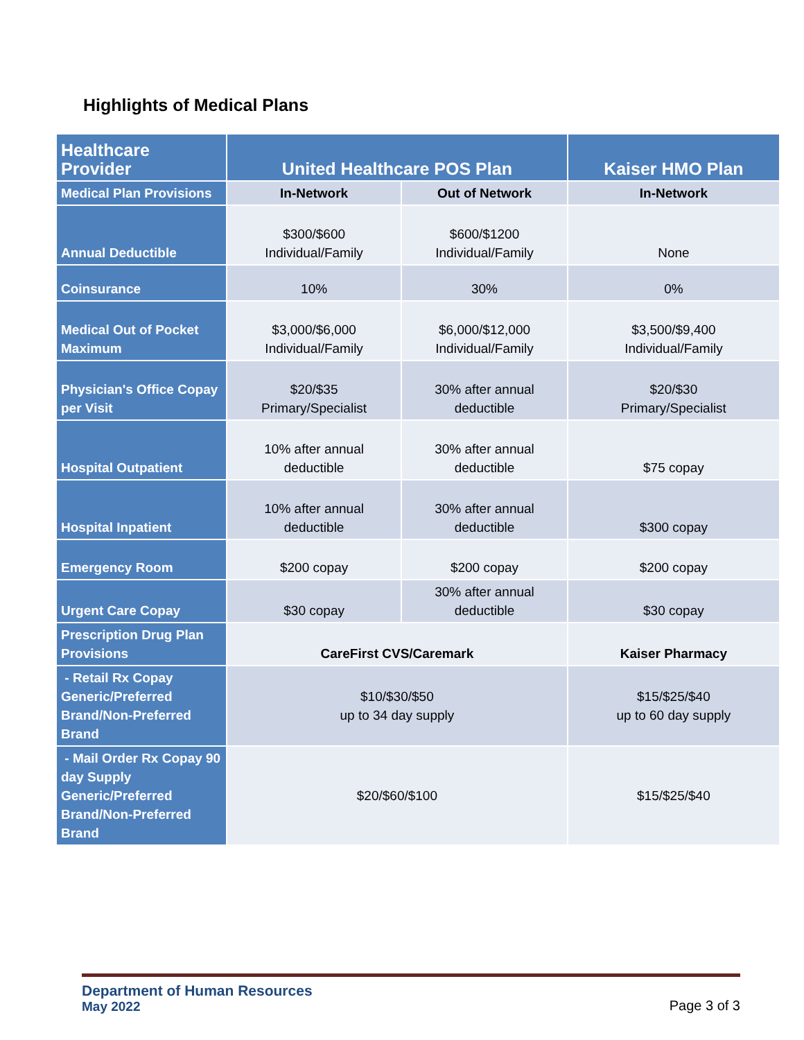Highlights of Medical Plans
| Healthcare Provider | United Healthcare POS Plan | | Kaiser HMO Plan |
| --- | --- | --- | --- |
| Medical Plan Provisions | In-Network | Out of Network | In-Network |
| Annual Deductible | $300/$600 Individual/Family | $600/$1200 Individual/Family | None |
| Coinsurance | 10% | 30% | 0% |
| Medical Out of Pocket Maximum | $3,000/$6,000 Individual/Family | $6,000/$12,000 Individual/Family | $3,500/$9,400 Individual/Family |
| Physician's Office Copay per Visit | $20/$35 Primary/Specialist | 30% after annual deductible | $20/$30 Primary/Specialist |
| Hospital Outpatient | 10% after annual deductible | 30% after annual deductible | $75 copay |
| Hospital Inpatient | 10% after annual deductible | 30% after annual deductible | $300 copay |
| Emergency Room | $200 copay | $200 copay | $200 copay |
| Urgent Care Copay | $30 copay | 30% after annual deductible | $30 copay |
| Prescription Drug Plan Provisions | CareFirst CVS/Caremark | | Kaiser Pharmacy |
| - Retail Rx Copay Generic/Preferred Brand/Non-Preferred Brand | $10/$30/$50 up to 34 day supply | | $15/$25/$40 up to 60 day supply |
| - Mail Order Rx Copay 90 day Supply Generic/Preferred Brand/Non-Preferred Brand | $20/$60/$100 | | $15/$25/$40 |
Department of Human Resources
May 2022
Page 3 of 3